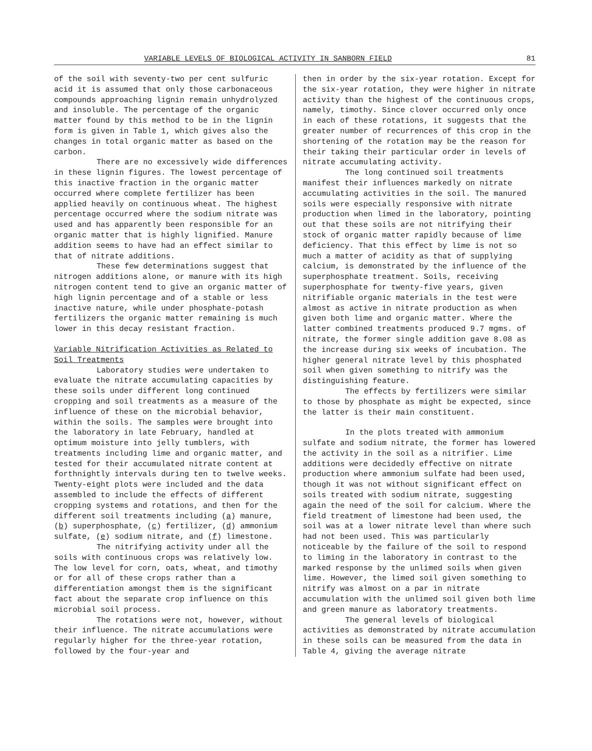VARIABLE LEVELS OF BIOLOGICAL ACTIVITY IN SANBORN FIELD 81
of the soil with seventy-two per cent sulfuric acid it is assumed that only those carbonaceous compounds approaching lignin remain unhydrolyzed and insoluble. The percentage of the organic matter found by this method to be in the lignin form is given in Table 1, which gives also the changes in total organic matter as based on the carbon.
There are no excessively wide differences in these lignin figures. The lowest percentage of this inactive fraction in the organic matter occurred where complete fertilizer has been applied heavily on continuous wheat. The highest percentage occurred where the sodium nitrate was used and has apparently been responsible for an organic matter that is highly lignified. Manure addition seems to have had an effect similar to that of nitrate additions.
These few determinations suggest that nitrogen additions alone, or manure with its high nitrogen content tend to give an organic matter of high lignin percentage and of a stable or less inactive nature, while under phosphate-potash fertilizers the organic matter remaining is much lower in this decay resistant fraction.
Variable Nitrification Activities as Related to Soil Treatments
Laboratory studies were undertaken to evaluate the nitrate accumulating capacities by these soils under different long continued cropping and soil treatments as a measure of the influence of these on the microbial behavior, within the soils. The samples were brought into the laboratory in late February, handled at optimum moisture into jelly tumblers, with treatments including lime and organic matter, and tested for their accumulated nitrate content at forthnightly intervals during ten to twelve weeks. Twenty-eight plots were included and the data assembled to include the effects of different cropping systems and rotations, and then for the different soil treatments including (a) manure, (b) superphosphate, (c) fertilizer, (d) ammonium sulfate, (e) sodium nitrate, and (f) limestone.
The nitrifying activity under all the soils with continuous crops was relatively low. The low level for corn, oats, wheat, and timothy or for all of these crops rather than a differentiation amongst them is the significant fact about the separate crop influence on this microbial soil process.
The rotations were not, however, without their influence. The nitrate accumulations were regularly higher for the three-year rotation, followed by the four-year and
then in order by the six-year rotation. Except for the six-year rotation, they were higher in nitrate activity than the highest of the continuous crops, namely, timothy. Since clover occurred only once in each of these rotations, it suggests that the greater number of recurrences of this crop in the shortening of the rotation may be the reason for their taking their particular order in levels of nitrate accumulating activity.
The long continued soil treatments manifest their influences markedly on nitrate accumulating activities in the soil. The manured soils were especially responsive with nitrate production when limed in the laboratory, pointing out that these soils are not nitrifying their stock of organic matter rapidly because of lime deficiency. That this effect by lime is not so much a matter of acidity as that of supplying calcium, is demonstrated by the influence of the superphosphate treatment. Soils, receiving superphosphate for twenty-five years, given nitrifiable organic materials in the test were almost as active in nitrate production as when given both lime and organic matter. Where the latter combined treatments produced 9.7 mgms. of nitrate, the former single addition gave 8.08 as the increase during six weeks of incubation. The higher general nitrate level by this phosphated soil when given something to nitrify was the distinguishing feature.
The effects by fertilizers were similar to those by phosphate as might be expected, since the latter is their main constituent.
In the plots treated with ammonium sulfate and sodium nitrate, the former has lowered the activity in the soil as a nitrifier. Lime additions were decidedly effective on nitrate production where ammonium sulfate had been used, though it was not without significant effect on soils treated with sodium nitrate, suggesting again the need of the soil for calcium. Where the field treatment of limestone had been used, the soil was at a lower nitrate level than where such had not been used. This was particularly noticeable by the failure of the soil to respond to liming in the laboratory in contrast to the marked response by the unlimed soils when given lime. However, the limed soil given something to nitrify was almost on a par in nitrate accumulation with the unlimed soil given both lime and green manure as laboratory treatments.
The general levels of biological activities as demonstrated by nitrate accumulation in these soils can be measured from the data in Table 4, giving the average nitrate